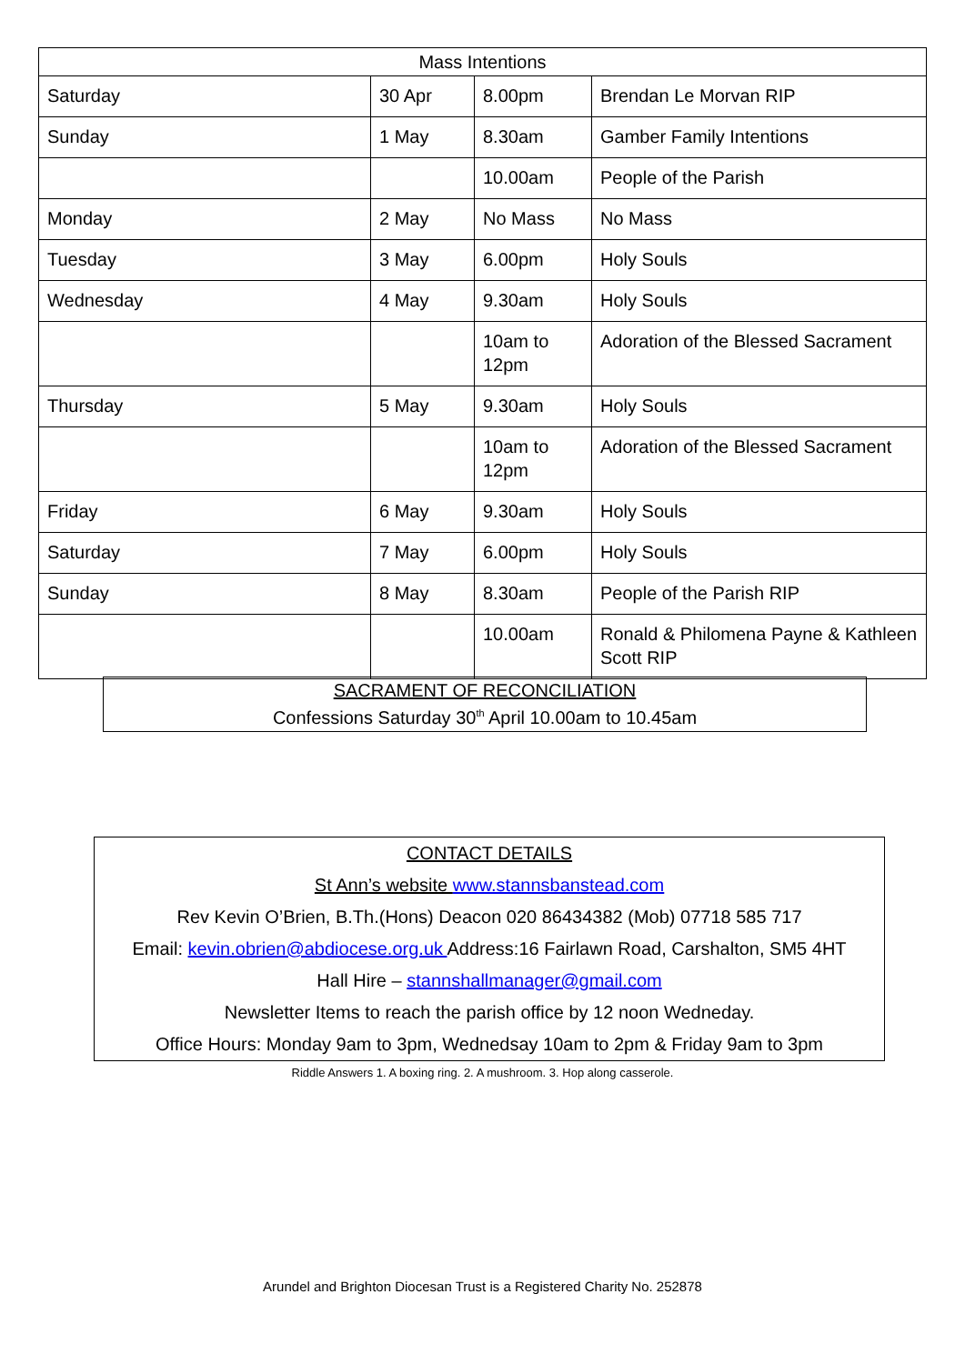| Mass Intentions | | | |
| --- | --- | --- | --- |
| Saturday | 30 Apr | 8.00pm | Brendan Le Morvan RIP |
| Sunday | 1 May | 8.30am | Gamber Family Intentions |
| | | 10.00am | People of the Parish |
| Monday | 2 May | No Mass | No Mass |
| Tuesday | 3 May | 6.00pm | Holy Souls |
| Wednesday | 4 May | 9.30am | Holy Souls |
| | | 10am to 12pm | Adoration of the Blessed Sacrament |
| Thursday | 5 May | 9.30am | Holy Souls |
| | | 10am to 12pm | Adoration of the Blessed Sacrament |
| Friday | 6 May | 9.30am | Holy Souls |
| Saturday | 7 May | 6.00pm | Holy Souls |
| Sunday | 8 May | 8.30am | People of the Parish RIP |
| | | 10.00am | Ronald & Philomena Payne & Kathleen Scott RIP |
SACRAMENT OF RECONCILIATION
Confessions Saturday 30<sup>th</sup> April 10.00am to 10.45am
CONTACT DETAILS
St Ann’s website www.stannsbanstead.com
Rev Kevin O’Brien, B.Th.(Hons) Deacon 020 86434382 (Mob) 07718 585 717
Email: kevin.obrien@abdiocese.org.uk Address:16 Fairlawn Road, Carshalton, SM5 4HT
Hall Hire – stannshallmanager@gmail.com
Newsletter Items to reach the parish office by 12 noon Wedneday.
Office Hours: Monday 9am to 3pm, Wednedsay 10am to 2pm & Friday 9am to 3pm
Riddle Answers 1. A boxing ring. 2. A mushroom. 3. Hop along casserole.
Arundel and Brighton Diocesan Trust is a Registered Charity No. 252878